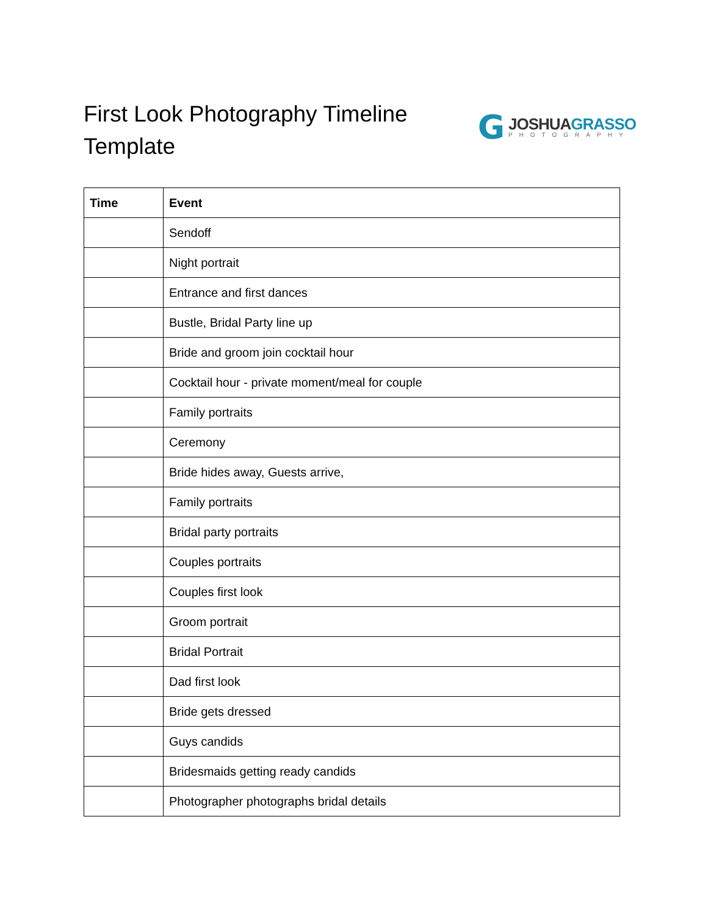First Look Photography Timeline Template
G
JOSHUAGRASSO
PHOTOGRAPHY
| Time | Event |
| --- | --- |
| | Sendoff |
| | Night portrait |
| | Entrance and first dances |
| | Bustle, Bridal Party line up |
| | Bride and groom join cocktail hour |
| | Cocktail hour - private moment/meal for couple |
| | Family portraits |
| | Ceremony |
| | Bride hides away, Guests arrive, |
| | Family portraits |
| | Bridal party portraits |
| | Couples portraits |
| | Couples first look |
| | Groom portrait |
| | Bridal Portrait |
| | Dad first look |
| | Bride gets dressed |
| | Guys candids |
| | Bridesmaids getting ready candids |
| | Photographer photographs bridal details |